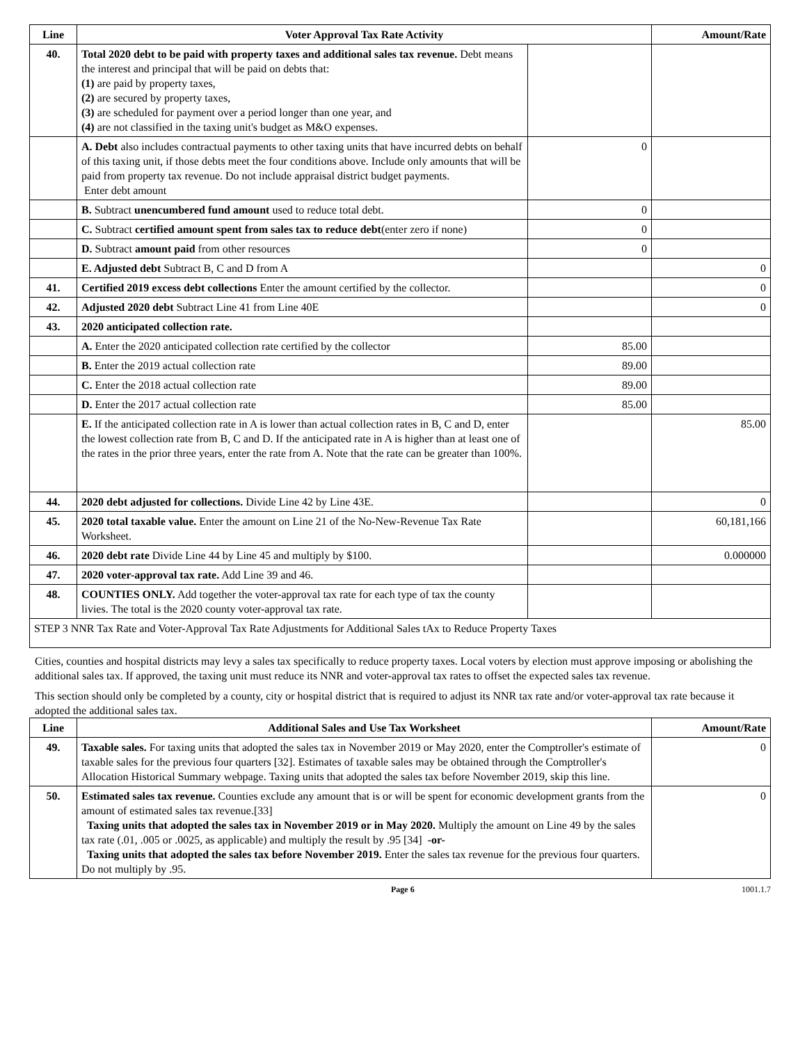| Line | Voter Approval Tax Rate Activity | | Amount/Rate |
| --- | --- | --- | --- |
| 40. | Total 2020 debt to be paid with property taxes and additional sales tax revenue. Debt means the interest and principal that will be paid on debts that: (1) are paid by property taxes, (2) are secured by property taxes, (3) are scheduled for payment over a period longer than one year, and (4) are not classified in the taxing unit's budget as M&O expenses. | | |
| | A. Debt also includes contractual payments to other taxing units that have incurred debts on behalf of this taxing unit, if those debts meet the four conditions above. Include only amounts that will be paid from property tax revenue. Do not include appraisal district budget payments. Enter debt amount | 0 | |
| | B. Subtract unencumbered fund amount used to reduce total debt. | 0 | |
| | C. Subtract certified amount spent from sales tax to reduce debt (enter zero if none) | 0 | |
| | D. Subtract amount paid from other resources | 0 | |
| | E. Adjusted debt Subtract B, C and D from A | | 0 |
| 41. | Certified 2019 excess debt collections Enter the amount certified by the collector. | | 0 |
| 42. | Adjusted 2020 debt Subtract Line 41 from Line 40E | | 0 |
| 43. | 2020 anticipated collection rate. | | |
| | A. Enter the 2020 anticipated collection rate certified by the collector | 85.00 | |
| | B. Enter the 2019 actual collection rate | 89.00 | |
| | C. Enter the 2018 actual collection rate | 89.00 | |
| | D. Enter the 2017 actual collection rate | 85.00 | |
| | E. If the anticipated collection rate in A is lower than actual collection rates in B, C and D, enter the lowest collection rate from B, C and D. If the anticipated rate in A is higher than at least one of the rates in the prior three years, enter the rate from A. Note that the rate can be greater than 100%. | | 85.00 |
| 44. | 2020 debt adjusted for collections. Divide Line 42 by Line 43E. | | 0 |
| 45. | 2020 total taxable value. Enter the amount on Line 21 of the No-New-Revenue Tax Rate Worksheet. | | 60,181,166 |
| 46. | 2020 debt rate Divide Line 44 by Line 45 and multiply by $100. | | 0.000000 |
| 47. | 2020 voter-approval tax rate. Add Line 39 and 46. | | |
| 48. | COUNTIES ONLY. Add together the voter-approval tax rate for each type of tax the county livies. The total is the 2020 county voter-approval tax rate. | | |
| STEP 3 NNR Tax Rate and Voter-Approval Tax Rate Adjustments for Additional Sales tAx to Reduce Property Taxes | | | |
Cities, counties and hospital districts may levy a sales tax specifically to reduce property taxes. Local voters by election must approve imposing or abolishing the additional sales tax. If approved, the taxing unit must reduce its NNR and voter-approval tax rates to offset the expected sales tax revenue.
This section should only be completed by a county, city or hospital district that is required to adjust its NNR tax rate and/or voter-approval tax rate because it adopted the additional sales tax.
| Line | Additional Sales and Use Tax Worksheet | Amount/Rate |
| --- | --- | --- |
| 49. | Taxable sales. For taxing units that adopted the sales tax in November 2019 or May 2020, enter the Comptroller's estimate of taxable sales for the previous four quarters [32]. Estimates of taxable sales may be obtained through the Comptroller's Allocation Historical Summary webpage. Taxing units that adopted the sales tax before November 2019, skip this line. | 0 |
| 50. | Estimated sales tax revenue. Counties exclude any amount that is or will be spent for economic development grants from the amount of estimated sales tax revenue.[33] Taxing units that adopted the sales tax in November 2019 or in May 2020. Multiply the amount on Line 49 by the sales tax rate (.01, .005 or .0025, as applicable) and multiply the result by .95 [34] -or- Taxing units that adopted the sales tax before November 2019. Enter the sales tax revenue for the previous four quarters. Do not multiply by .95. | 0 |
Page 6 1001.1.7